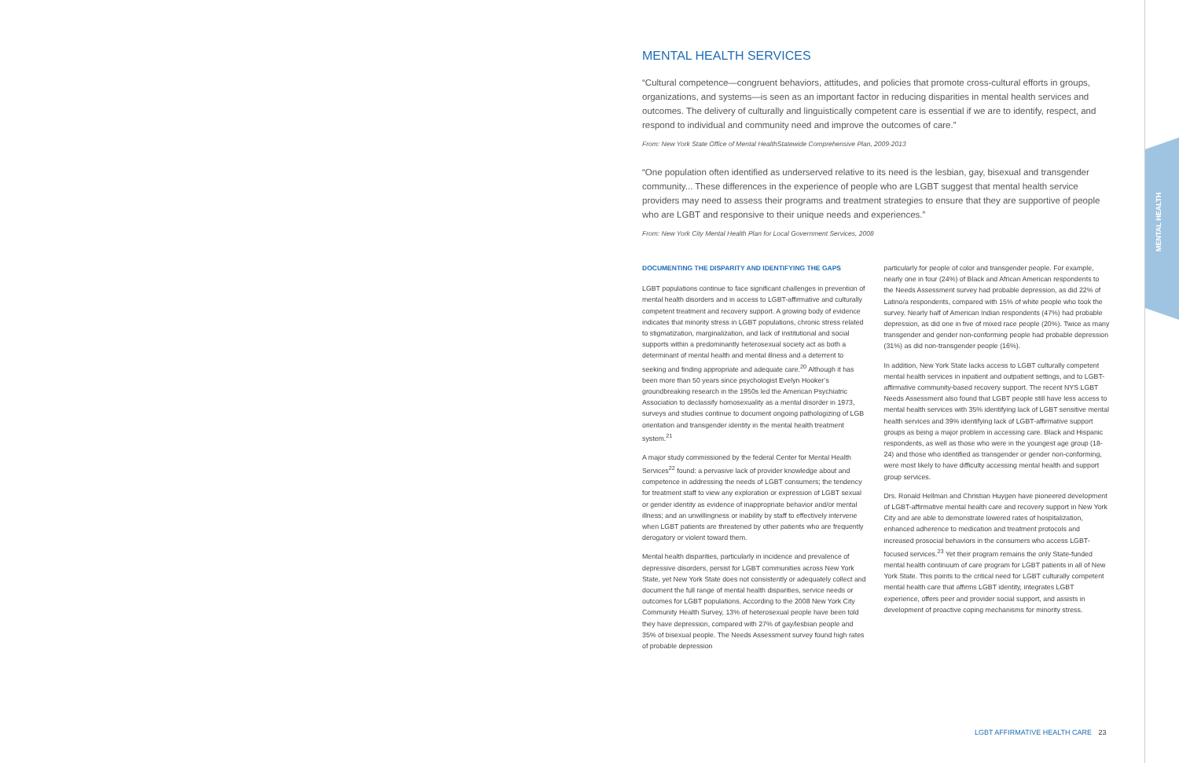MENTAL HEALTH
MENTAL HEALTH SERVICES
“Cultural competence—congruent behaviors, attitudes, and policies that promote cross-cultural efforts in groups, organizations, and systems—is seen as an important factor in reducing disparities in mental health services and outcomes. The delivery of culturally and linguistically competent care is essential if we are to identify, respect, and respond to individual and community need and improve the outcomes of care.”
From: New York State Office of Mental HealthStatewide Comprehensive Plan, 2009-2013
“One population often identified as underserved relative to its need is the lesbian, gay, bisexual and transgender community... These differences in the experience of people who are LGBT suggest that mental health service providers may need to assess their programs and treatment strategies to ensure that they are supportive of people who are LGBT and responsive to their unique needs and experiences.”
From: New York City Mental Health Plan for Local Government Services, 2008
DOCUMENTING THE DISPARITY AND IDENTIFYING THE GAPS
LGBT populations continue to face significant challenges in prevention of mental health disorders and in access to LGBT-affirmative and culturally competent treatment and recovery support. A growing body of evidence indicates that minority stress in LGBT populations, chronic stress related to stigmatization, marginalization, and lack of institutional and social supports within a predominantly heterosexual society act as both a determinant of mental health and mental illness and a deterrent to seeking and finding appropriate and adequate care.<sup>20</sup> Although it has been more than 50 years since psychologist Evelyn Hooker’s groundbreaking research in the 1950s led the American Psychiatric Association to declassify homosexuality as a mental disorder in 1973, surveys and studies continue to document ongoing pathologizing of LGB orientation and transgender identity in the mental health treatment system.<sup>21</sup>
A major study commissioned by the federal Center for Mental Health Services<sup>22</sup> found: a pervasive lack of provider knowledge about and competence in addressing the needs of LGBT consumers; the tendency for treatment staff to view any exploration or expression of LGBT sexual or gender identity as evidence of inappropriate behavior and/or mental illness; and an unwillingness or inability by staff to effectively intervene when LGBT patients are threatened by other patients who are frequently derogatory or violent toward them.
Mental health disparities, particularly in incidence and prevalence of depressive disorders, persist for LGBT communities across New York State, yet New York State does not consistently or adequately collect and document the full range of mental health disparities, service needs or outcomes for LGBT populations. According to the 2008 New York City Community Health Survey, 13% of heterosexual people have been told they have depression, compared with 27% of gay/lesbian people and 35% of bisexual people. The Needs Assessment survey found high rates of probable depression
particularly for people of color and transgender people. For example, nearly one in four (24%) of Black and African American respondents to the Needs Assessment survey had probable depression, as did 22% of Latino/a respondents, compared with 15% of white people who took the survey. Nearly half of American Indian respondents (47%) had probable depression, as did one in five of mixed race people (20%). Twice as many transgender and gender non-conforming people had probable depression (31%) as did non-transgender people (16%).
In addition, New York State lacks access to LGBT culturally competent mental health services in inpatient and outpatient settings, and to LGBT-affirmative community-based recovery support. The recent NYS LGBT Needs Assessment also found that LGBT people still have less access to mental health services with 35% identifying lack of LGBT sensitive mental health services and 39% identifying lack of LGBT-affirmative support groups as being a major problem in accessing care. Black and Hispanic respondents, as well as those who were in the youngest age group (18-24) and those who identified as transgender or gender non-conforming, were most likely to have difficulty accessing mental health and support group services.
Drs. Ronald Hellman and Christian Huygen have pioneered development of LGBT-affirmative mental health care and recovery support in New York City and are able to demonstrate lowered rates of hospitalization, enhanced adherence to medication and treatment protocols and increased prosocial behaviors in the consumers who access LGBT-focused services.<sup>23</sup> Yet their program remains the only State-funded mental health continuum of care program for LGBT patients in all of New York State. This points to the critical need for LGBT culturally competent mental health care that affirms LGBT identity, integrates LGBT experience, offers peer and provider social support, and assists in development of proactive coping mechanisms for minority stress.
LGBT AFFIRMATIVE HEALTH CARE 23